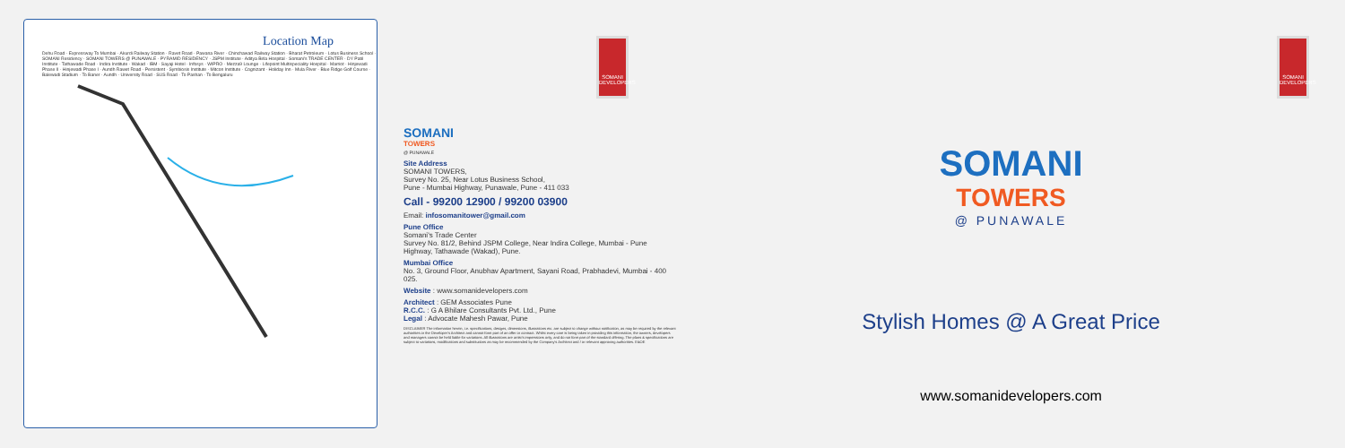Location Map
Dehu Road · Expressway To Mumbai · Akurdi Railway Station · Ravet Road · Pawana River · Chinchawad Railway Station · Bharat Petroleum · Lotus Business School · SOMANI Residency · SOMANI TOWERS @ PUNAWALE · PYRAMID RESIDENCY · JSPM Institute · Aditya Birla Hospital · Somani's TRADE CENTER · DY Patil Institute · Tathawade Road · Indira Institute · Wakad · IBM · Sayaji Hotel · Infosys · WIPRO · Mezza9 Lounge · Lifepoint Multispeciality Hospital · Marriot · Hinjewadi Phase II · Hinjewadi Phase I · Aundh Rawet Road · Persistent · Symbiosis Institute · Mitcon Institute · Cognizant · Holiday Inn · Mula River · Blue Ridge Golf Course · Balewadi Stadium · To Baner · Aundh · University Road · SUS Road · To Pashan · To Bengaluru
SOMANI DEVELOPERS
SOMANI
TOWERS
@ PUNAWALE
Site Address
SOMANI TOWERS,
Survey No. 25, Near Lotus Business School,
Pune - Mumbai Highway, Punawale, Pune - 411 033
Call - 99200 12900 / 99200 03900
Email: infosomanitower@gmail.com
Pune Office
Somani's Trade Center
Survey No. 81/2, Behind JSPM College, Near Indira College, Mumbai - Pune Highway, Tathawade (Wakad), Pune.
Mumbai Office
No. 3, Ground Floor, Anubhav Apartment, Sayani Road, Prabhadevi, Mumbai - 400 025.
Website : www.somanidevelopers.com
Architect : GEM Associates Pune
R.C.C. : G A Bhilare Consultants Pvt. Ltd., Pune
Legal : Advocate Mahesh Pawar, Pune
DISCLAIMER The information herein, i.e. specifications, designs, dimensions, illustrations etc. are subject to change without notification, as may be required by the relevant authorities or the Developer's Architect and cannot form part of an offer or contract. Whilst every care is being taken in providing this information, the owners, developers and managers cannot be held liable for variations. All illustrations are artist's impressions only, and do not form part of the standard offering. The plans & specifications are subject to variations, modifications and substitutions as may be recommended by the Company's Architect and / or relevant approving authorities. E&OE
SOMANI DEVELOPERS
SOMANI
TOWERS
@ PUNAWALE
Stylish Homes @ A Great Price
www.somanidevelopers.com